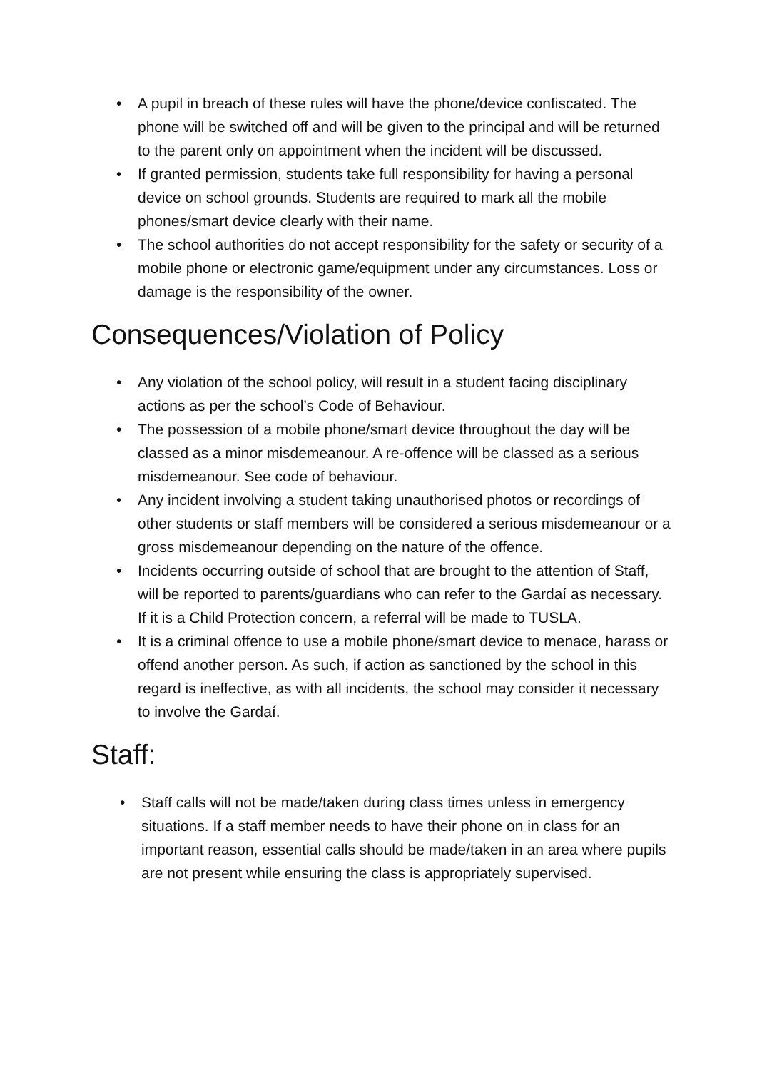• A pupil in breach of these rules will have the phone/device confiscated. The phone will be switched off and will be given to the principal and will be returned to the parent only on appointment when the incident will be discussed.
• If granted permission, students take full responsibility for having a personal device on school grounds. Students are required to mark all the mobile phones/smart device clearly with their name.
• The school authorities do not accept responsibility for the safety or security of a mobile phone or electronic game/equipment under any circumstances. Loss or damage is the responsibility of the owner.
Consequences/Violation of Policy
• Any violation of the school policy, will result in a student facing disciplinary actions as per the school’s Code of Behaviour.
• The possession of a mobile phone/smart device throughout the day will be classed as a minor misdemeanour. A re-offence will be classed as a serious misdemeanour. See code of behaviour.
• Any incident involving a student taking unauthorised photos or recordings of other students or staff members will be considered a serious misdemeanour or a gross misdemeanour depending on the nature of the offence.
• Incidents occurring outside of school that are brought to the attention of Staff, will be reported to parents/guardians who can refer to the Gardaí as necessary. If it is a Child Protection concern, a referral will be made to TUSLA.
• It is a criminal offence to use a mobile phone/smart device to menace, harass or offend another person. As such, if action as sanctioned by the school in this regard is ineffective, as with all incidents, the school may consider it necessary to involve the Gardaí.
Staff:
• Staff calls will not be made/taken during class times unless in emergency situations. If a staff member needs to have their phone on in class for an important reason, essential calls should be made/taken in an area where pupils are not present while ensuring the class is appropriately supervised.